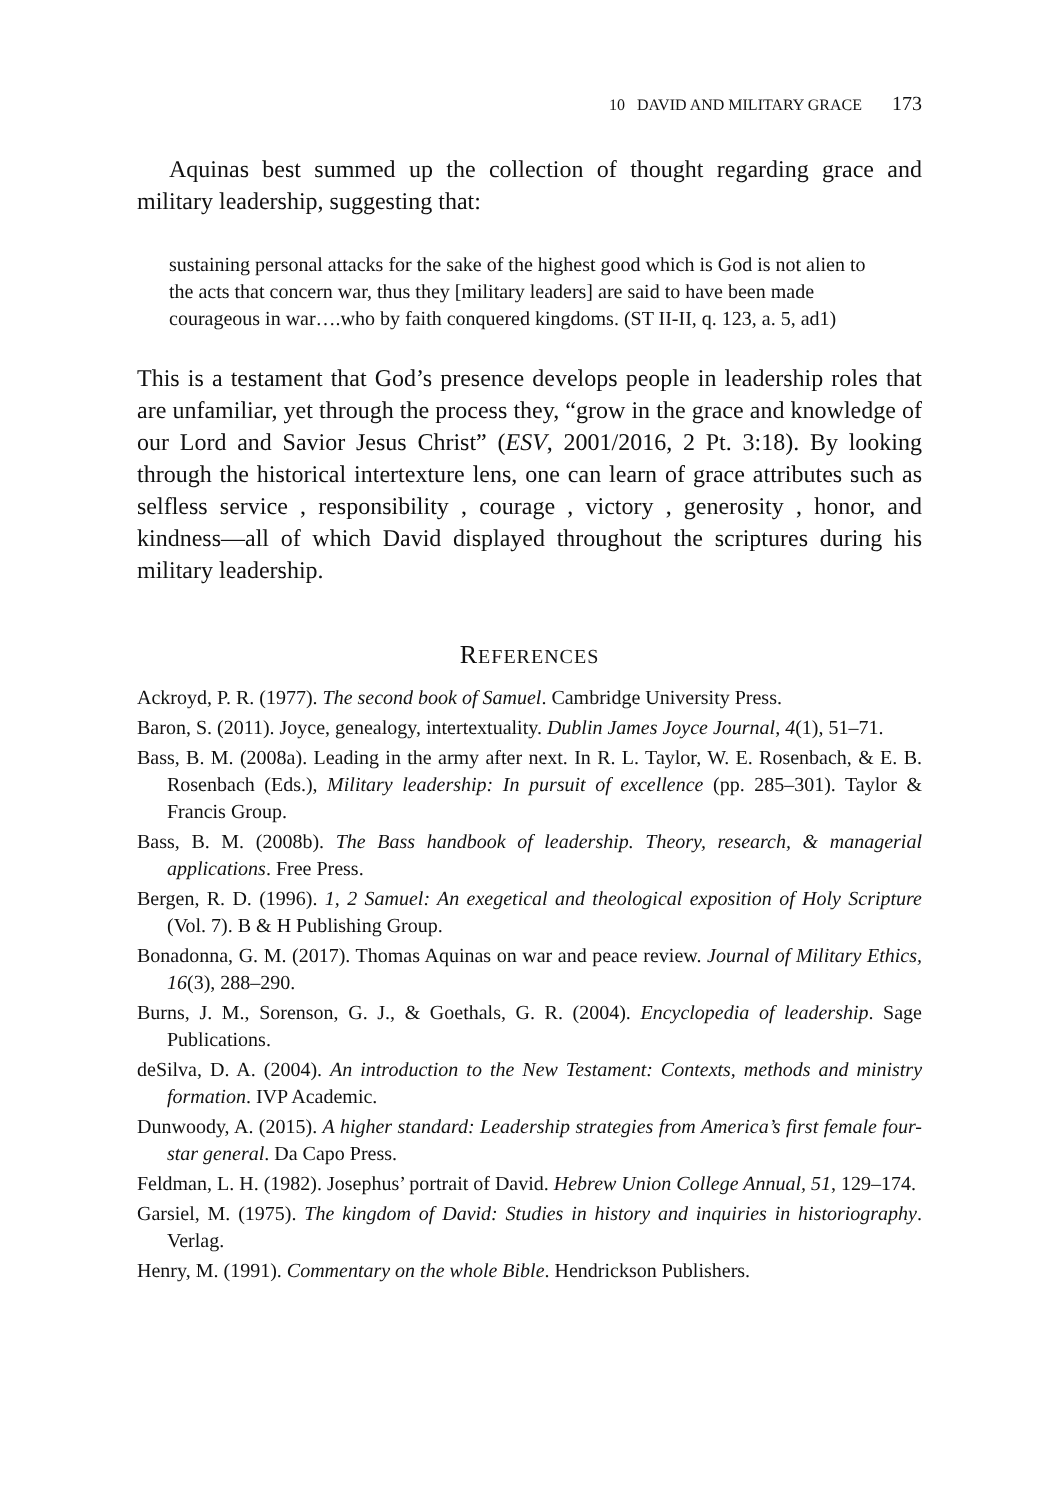10 DAVID AND MILITARY GRACE 173
Aquinas best summed up the collection of thought regarding grace and military leadership, suggesting that:
sustaining personal attacks for the sake of the highest good which is God is not alien to the acts that concern war, thus they [military leaders] are said to have been made courageous in war….who by faith conquered kingdoms. (ST II-II, q. 123, a. 5, ad1)
This is a testament that God’s presence develops people in leadership roles that are unfamiliar, yet through the process they, “grow in the grace and knowledge of our Lord and Savior Jesus Christ” (ESV, 2001/2016, 2 Pt. 3:18). By looking through the historical intertexture lens, one can learn of grace attributes such as selfless service , responsibility , courage , victory , generosity , honor, and kindness—all of which David displayed throughout the scriptures during his military leadership.
REFERENCES
Ackroyd, P. R. (1977). The second book of Samuel. Cambridge University Press.
Baron, S. (2011). Joyce, genealogy, intertextuality. Dublin James Joyce Journal, 4(1), 51–71.
Bass, B. M. (2008a). Leading in the army after next. In R. L. Taylor, W. E. Rosenbach, & E. B. Rosenbach (Eds.), Military leadership: In pursuit of excellence (pp. 285–301). Taylor & Francis Group.
Bass, B. M. (2008b). The Bass handbook of leadership. Theory, research, & managerial applications. Free Press.
Bergen, R. D. (1996). 1, 2 Samuel: An exegetical and theological exposition of Holy Scripture (Vol. 7). B & H Publishing Group.
Bonadonna, G. M. (2017). Thomas Aquinas on war and peace review. Journal of Military Ethics, 16(3), 288–290.
Burns, J. M., Sorenson, G. J., & Goethals, G. R. (2004). Encyclopedia of leadership. Sage Publications.
deSilva, D. A. (2004). An introduction to the New Testament: Contexts, methods and ministry formation. IVP Academic.
Dunwoody, A. (2015). A higher standard: Leadership strategies from America’s first female four-star general. Da Capo Press.
Feldman, L. H. (1982). Josephus’ portrait of David. Hebrew Union College Annual, 51, 129–174.
Garsiel, M. (1975). The kingdom of David: Studies in history and inquiries in historiography. Verlag.
Henry, M. (1991). Commentary on the whole Bible. Hendrickson Publishers.